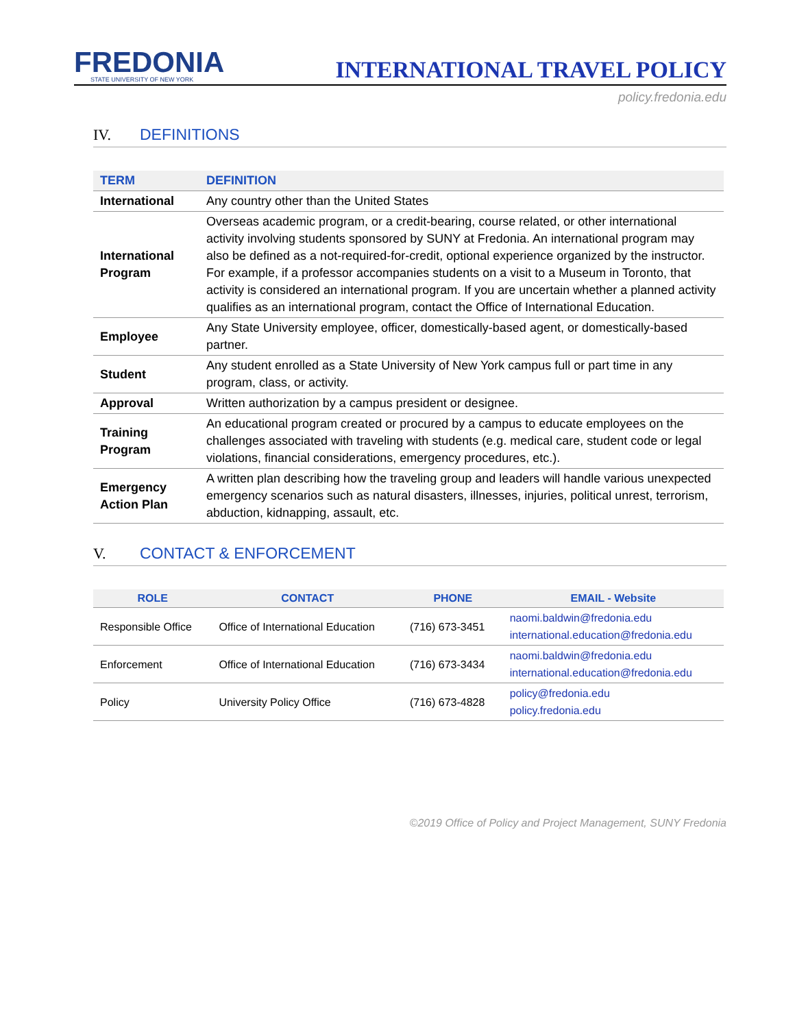FREDONIA
STATE UNIVERSITY OF NEW YORK
INTERNATIONAL TRAVEL POLICY
policy.fredonia.edu
IV. DEFINITIONS
| TERM | DEFINITION |
| --- | --- |
| International | Any country other than the United States |
| International Program | Overseas academic program, or a credit-bearing, course related, or other international activity involving students sponsored by SUNY at Fredonia. An international program may also be defined as a not-required-for-credit, optional experience organized by the instructor. For example, if a professor accompanies students on a visit to a Museum in Toronto, that activity is considered an international program. If you are uncertain whether a planned activity qualifies as an international program, contact the Office of International Education. |
| Employee | Any State University employee, officer, domestically-based agent, or domestically-based partner. |
| Student | Any student enrolled as a State University of New York campus full or part time in any program, class, or activity. |
| Approval | Written authorization by a campus president or designee. |
| Training Program | An educational program created or procured by a campus to educate employees on the challenges associated with traveling with students (e.g. medical care, student code or legal violations, financial considerations, emergency procedures, etc.). |
| Emergency Action Plan | A written plan describing how the traveling group and leaders will handle various unexpected emergency scenarios such as natural disasters, illnesses, injuries, political unrest, terrorism, abduction, kidnapping, assault, etc. |
V. CONTACT & ENFORCEMENT
| ROLE | CONTACT | PHONE | EMAIL - Website |
| --- | --- | --- | --- |
| Responsible Office | Office of International Education | (716) 673-3451 | naomi.baldwin@fredonia.edu international.education@fredonia.edu |
| Enforcement | Office of International Education | (716) 673-3434 | naomi.baldwin@fredonia.edu international.education@fredonia.edu |
| Policy | University Policy Office | (716) 673-4828 | policy@fredonia.edu policy.fredonia.edu |
©2019 Office of Policy and Project Management, SUNY Fredonia